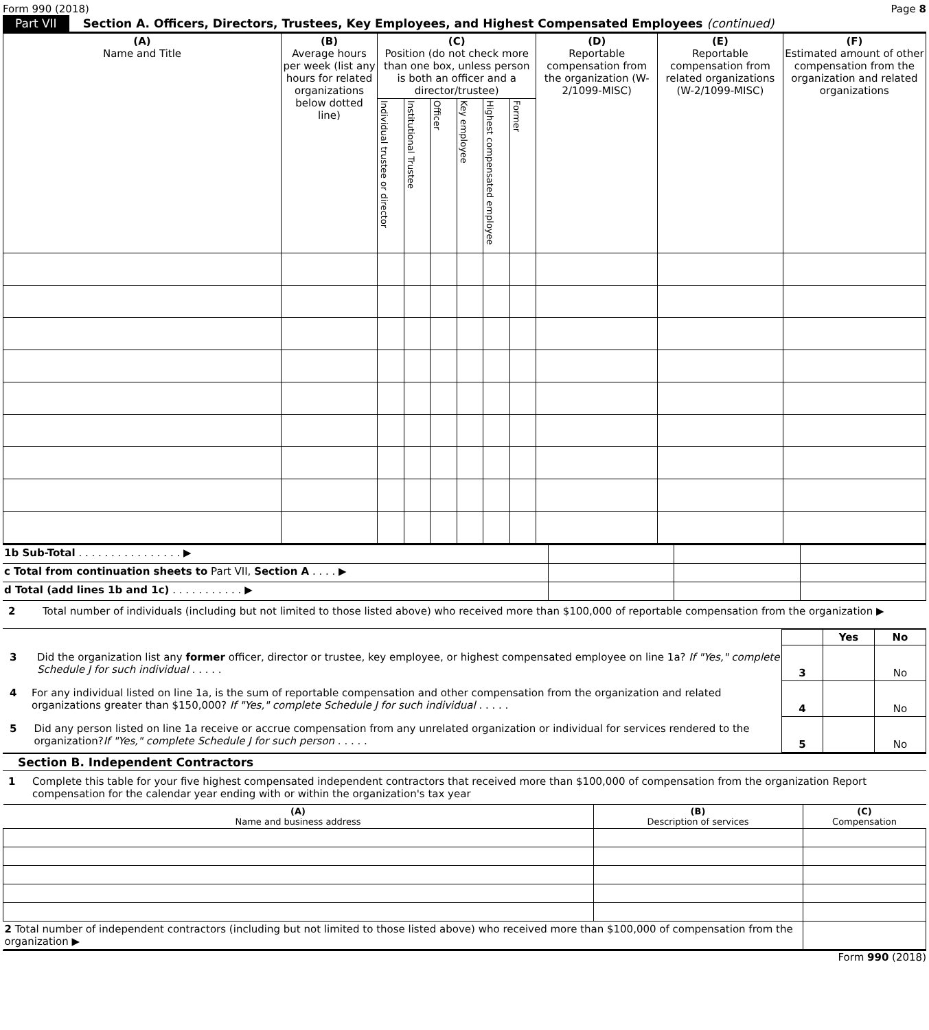Form 990 (2018) Page 8
Part VII Section A. Officers, Directors, Trustees, Key Employees, and Highest Compensated Employees (continued)
| (A) Name and Title | (B) Average hours per week (list any hours for related organizations below dotted line) | (C) Position (do not check more than one box, unless person is both an officer and a director/trustee) | | | | | | (D) Reportable compensation from the organization (W-2/1099-MISC) | (E) Reportable compensation from related organizations (W-2/1099-MISC) | (F) Estimated amount of other compensation from the organization and related organizations |
| --- | --- | --- | --- | --- | --- | --- | --- | --- | --- | --- |
| | | Individual trustee or director | Institutional Trustee | Officer | Key employee | Highest compensated employee | Former | | | |
| 1b Sub-Total . . . . . . . . . . . . . . . . ▶ | | | |
| c Total from continuation sheets to Part VII, Section A . . . . ▶ | | | |
| d Total (add lines 1b and 1c) . . . . . . . . . . . ▶ | | | |
2 Total number of individuals (including but not limited to those listed above) who received more than $100,000 of reportable compensation from the organization ▶
| | | Yes | No |
| 3 Did the organization list any former officer, director or trustee, key employee, or highest compensated employee on line 1a? If "Yes," complete Schedule J for such individual . . . . . | 3 | | No |
| 4 For any individual listed on line 1a, is the sum of reportable compensation and other compensation from the organization and related organizations greater than $150,000? If "Yes," complete Schedule J for such individual . . . . . | 4 | | No |
| 5 Did any person listed on line 1a receive or accrue compensation from any unrelated organization or individual for services rendered to the organization? If "Yes," complete Schedule J for such person . . . . . | 5 | | No |
Section B. Independent Contractors
1 Complete this table for your five highest compensated independent contractors that received more than $100,000 of compensation from the organization Report compensation for the calendar year ending with or within the organization's tax year
| (A) Name and business address | (B) Description of services | (C) Compensation |
| --- | --- | --- |
| 2 Total number of independent contractors (including but not limited to those listed above) who received more than $100,000 of compensation from the organization ▶ | | |
Form 990 (2018)